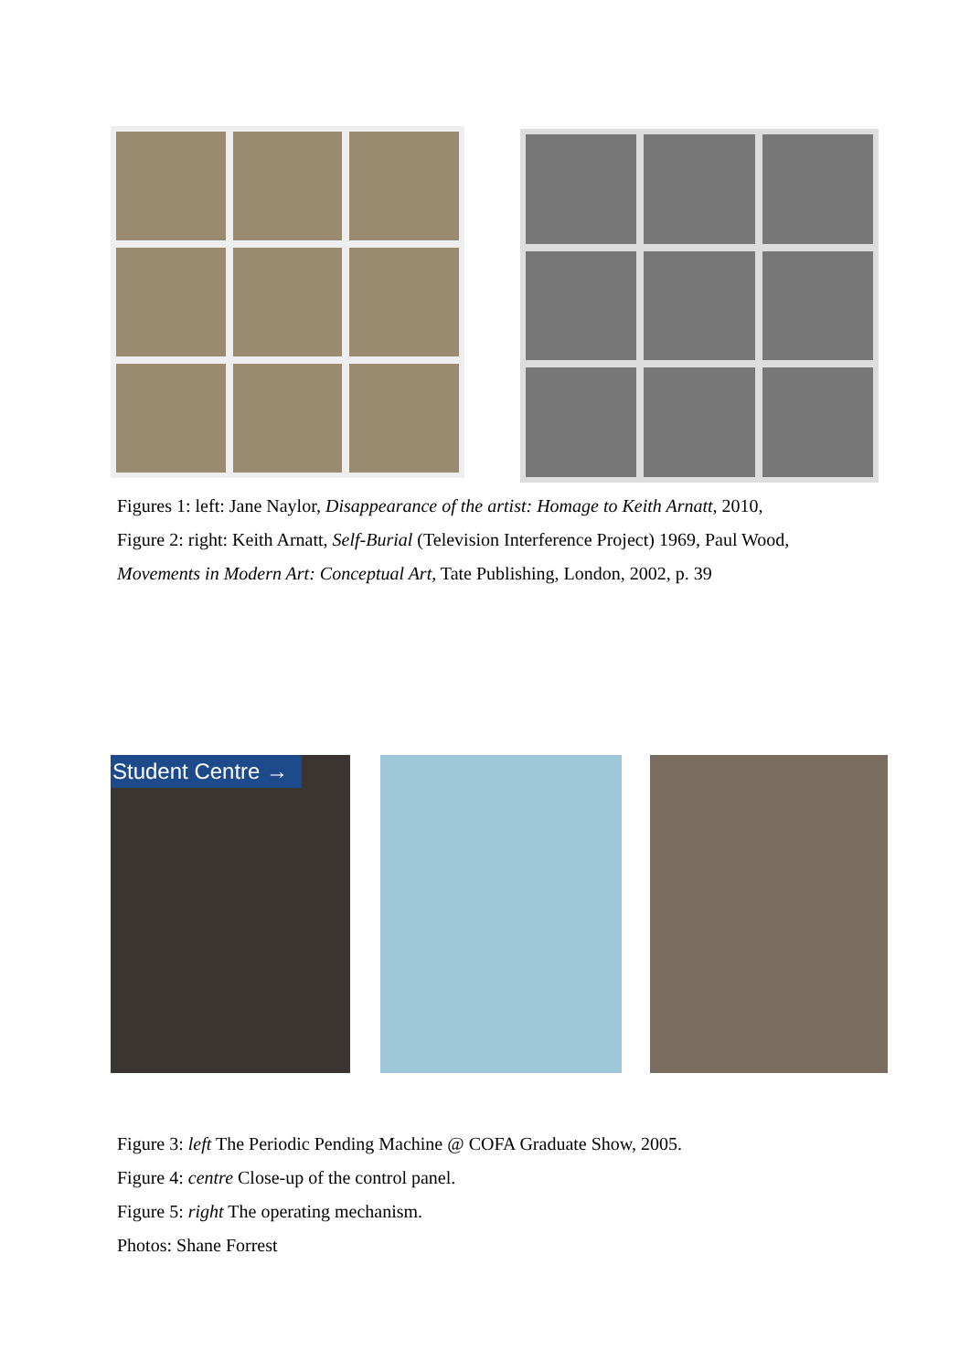Figures 1: left: Jane Naylor, Disappearance of the artist: Homage to Keith Arnatt, 2010,
Figure 2: right: Keith Arnatt, Self-Burial (Television Interference Project) 1969, Paul Wood,
Movements in Modern Art: Conceptual Art, Tate Publishing, London, 2002, p. 39
Student Centre →
Figure 3: left The Periodic Pending Machine @ COFA Graduate Show, 2005.
Figure 4: centre Close-up of the control panel.
Figure 5: right The operating mechanism.
Photos: Shane Forrest